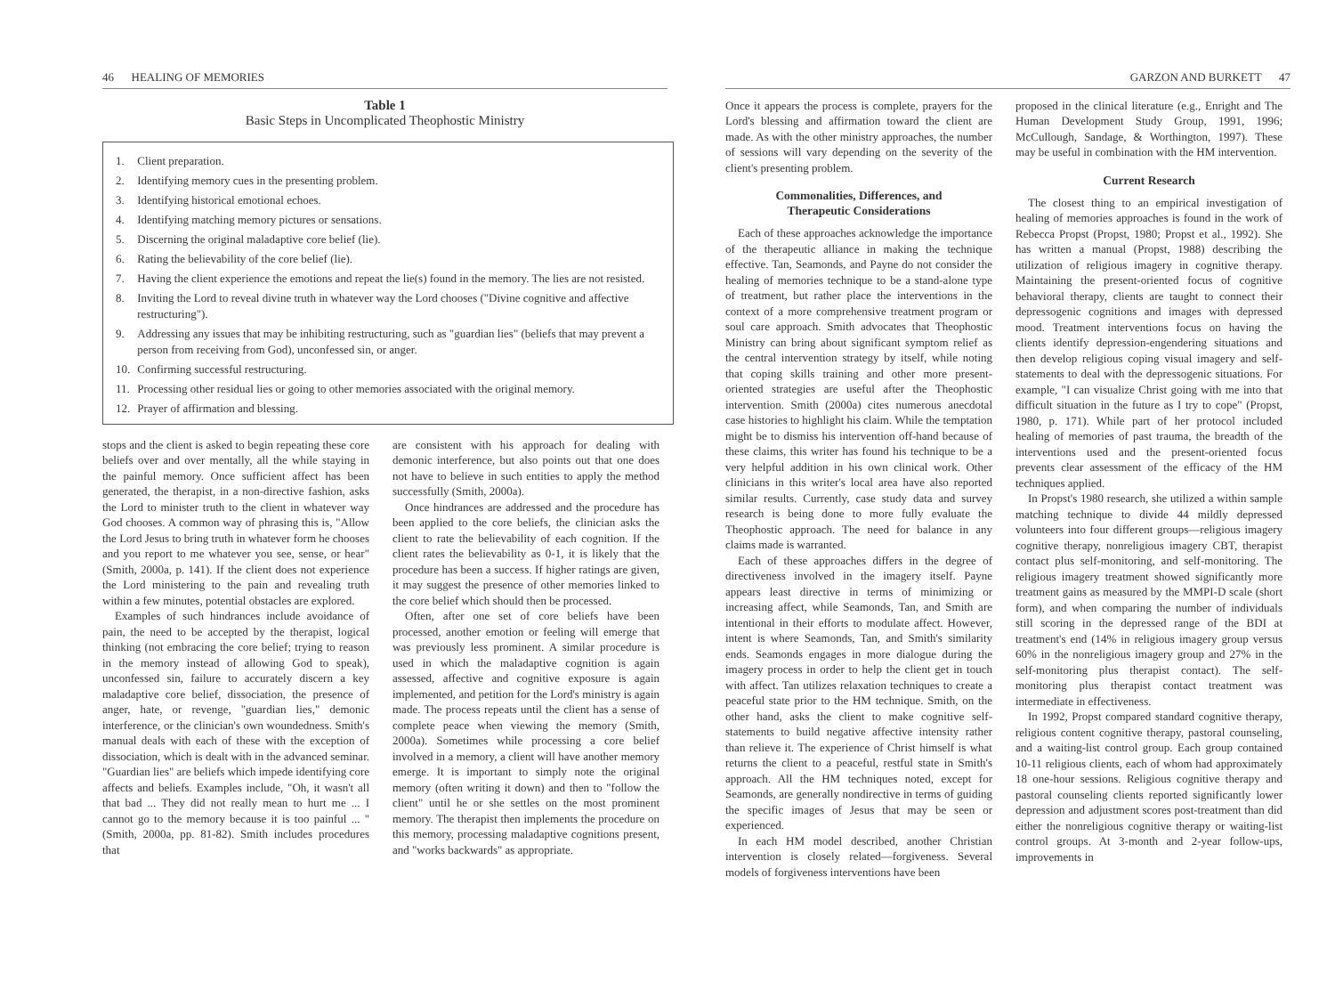46 HEALING OF MEMORIES
Table 1
Basic Steps in Uncomplicated Theophostic Ministry
| 1. | Client preparation. |
| 2. | Identifying memory cues in the presenting problem. |
| 3. | Identifying historical emotional echoes. |
| 4. | Identifying matching memory pictures or sensations. |
| 5. | Discerning the original maladaptive core belief (lie). |
| 6. | Rating the believability of the core belief (lie). |
| 7. | Having the client experience the emotions and repeat the lie(s) found in the memory. The lies are not resisted. |
| 8. | Inviting the Lord to reveal divine truth in whatever way the Lord chooses ("Divine cognitive and affective restructuring"). |
| 9. | Addressing any issues that may be inhibiting restructuring, such as "guardian lies" (beliefs that may prevent a person from receiving from God), unconfessed sin, or anger. |
| 10. | Confirming successful restructuring. |
| 11. | Processing other residual lies or going to other memories associated with the original memory. |
| 12. | Prayer of affirmation and blessing. |
stops and the client is asked to begin repeating these core beliefs over and over mentally, all the while staying in the painful memory. Once sufficient affect has been generated, the therapist, in a non-directive fashion, asks the Lord to minister truth to the client in whatever way God chooses. A common way of phrasing this is, "Allow the Lord Jesus to bring truth in whatever form he chooses and you report to me whatever you see, sense, or hear" (Smith, 2000a, p. 141). If the client does not experience the Lord ministering to the pain and revealing truth within a few minutes, potential obstacles are explored.
Examples of such hindrances include avoidance of pain, the need to be accepted by the therapist, logical thinking (not embracing the core belief; trying to reason in the memory instead of allowing God to speak), unconfessed sin, failure to accurately discern a key maladaptive core belief, dissociation, the presence of anger, hate, or revenge, "guardian lies," demonic interference, or the clinician's own woundedness. Smith's manual deals with each of these with the exception of dissociation, which is dealt with in the advanced seminar. "Guardian lies" are beliefs which impede identifying core affects and beliefs. Examples include, "Oh, it wasn't all that bad ... They did not really mean to hurt me ... I cannot go to the memory because it is too painful ... " (Smith, 2000a, pp. 81-82). Smith includes procedures that
are consistent with his approach for dealing with demonic interference, but also points out that one does not have to believe in such entities to apply the method successfully (Smith, 2000a).
Once hindrances are addressed and the procedure has been applied to the core beliefs, the clinician asks the client to rate the believability of each cognition. If the client rates the believability as 0-1, it is likely that the procedure has been a success. If higher ratings are given, it may suggest the presence of other memories linked to the core belief which should then be processed.
Often, after one set of core beliefs have been processed, another emotion or feeling will emerge that was previously less prominent. A similar procedure is used in which the maladaptive cognition is again assessed, affective and cognitive exposure is again implemented, and petition for the Lord's ministry is again made. The process repeats until the client has a sense of complete peace when viewing the memory (Smith, 2000a). Sometimes while processing a core belief involved in a memory, a client will have another memory emerge. It is important to simply note the original memory (often writing it down) and then to "follow the client" until he or she settles on the most prominent memory. The therapist then implements the procedure on this memory, processing maladaptive cognitions present, and "works backwards" as appropriate.
GARZON AND BURKETT 47
Once it appears the process is complete, prayers for the Lord's blessing and affirmation toward the client are made. As with the other ministry approaches, the number of sessions will vary depending on the severity of the client's presenting problem.
Commonalities, Differences, and
Therapeutic Considerations
Each of these approaches acknowledge the importance of the therapeutic alliance in making the technique effective. Tan, Seamonds, and Payne do not consider the healing of memories technique to be a stand-alone type of treatment, but rather place the interventions in the context of a more comprehensive treatment program or soul care approach. Smith advocates that Theophostic Ministry can bring about significant symptom relief as the central intervention strategy by itself, while noting that coping skills training and other more present-oriented strategies are useful after the Theophostic intervention. Smith (2000a) cites numerous anecdotal case histories to highlight his claim. While the temptation might be to dismiss his intervention off-hand because of these claims, this writer has found his technique to be a very helpful addition in his own clinical work. Other clinicians in this writer's local area have also reported similar results. Currently, case study data and survey research is being done to more fully evaluate the Theophostic approach. The need for balance in any claims made is warranted.
Each of these approaches differs in the degree of directiveness involved in the imagery itself. Payne appears least directive in terms of minimizing or increasing affect, while Seamonds, Tan, and Smith are intentional in their efforts to modulate affect. However, intent is where Seamonds, Tan, and Smith's similarity ends. Seamonds engages in more dialogue during the imagery process in order to help the client get in touch with affect. Tan utilizes relaxation techniques to create a peaceful state prior to the HM technique. Smith, on the other hand, asks the client to make cognitive self-statements to build negative affective intensity rather than relieve it. The experience of Christ himself is what returns the client to a peaceful, restful state in Smith's approach. All the HM techniques noted, except for Seamonds, are generally nondirective in terms of guiding the specific images of Jesus that may be seen or experienced.
In each HM model described, another Christian intervention is closely related—forgiveness. Several models of forgiveness interventions have been
proposed in the clinical literature (e.g., Enright and The Human Development Study Group, 1991, 1996; McCullough, Sandage, & Worthington, 1997). These may be useful in combination with the HM intervention.
Current Research
The closest thing to an empirical investigation of healing of memories approaches is found in the work of Rebecca Propst (Propst, 1980; Propst et al., 1992). She has written a manual (Propst, 1988) describing the utilization of religious imagery in cognitive therapy. Maintaining the present-oriented focus of cognitive behavioral therapy, clients are taught to connect their depressogenic cognitions and images with depressed mood. Treatment interventions focus on having the clients identify depression-engendering situations and then develop religious coping visual imagery and self-statements to deal with the depressogenic situations. For example, "I can visualize Christ going with me into that difficult situation in the future as I try to cope" (Propst, 1980, p. 171). While part of her protocol included healing of memories of past trauma, the breadth of the interventions used and the present-oriented focus prevents clear assessment of the efficacy of the HM techniques applied.
In Propst's 1980 research, she utilized a within sample matching technique to divide 44 mildly depressed volunteers into four different groups—religious imagery cognitive therapy, nonreligious imagery CBT, therapist contact plus self-monitoring, and self-monitoring. The religious imagery treatment showed significantly more treatment gains as measured by the MMPI-D scale (short form), and when comparing the number of individuals still scoring in the depressed range of the BDI at treatment's end (14% in religious imagery group versus 60% in the nonreligious imagery group and 27% in the self-monitoring plus therapist contact). The self-monitoring plus therapist contact treatment was intermediate in effectiveness.
In 1992, Propst compared standard cognitive therapy, religious content cognitive therapy, pastoral counseling, and a waiting-list control group. Each group contained 10-11 religious clients, each of whom had approximately 18 one-hour sessions. Religious cognitive therapy and pastoral counseling clients reported significantly lower depression and adjustment scores post-treatment than did either the nonreligious cognitive therapy or waiting-list control groups. At 3-month and 2-year follow-ups, improvements in